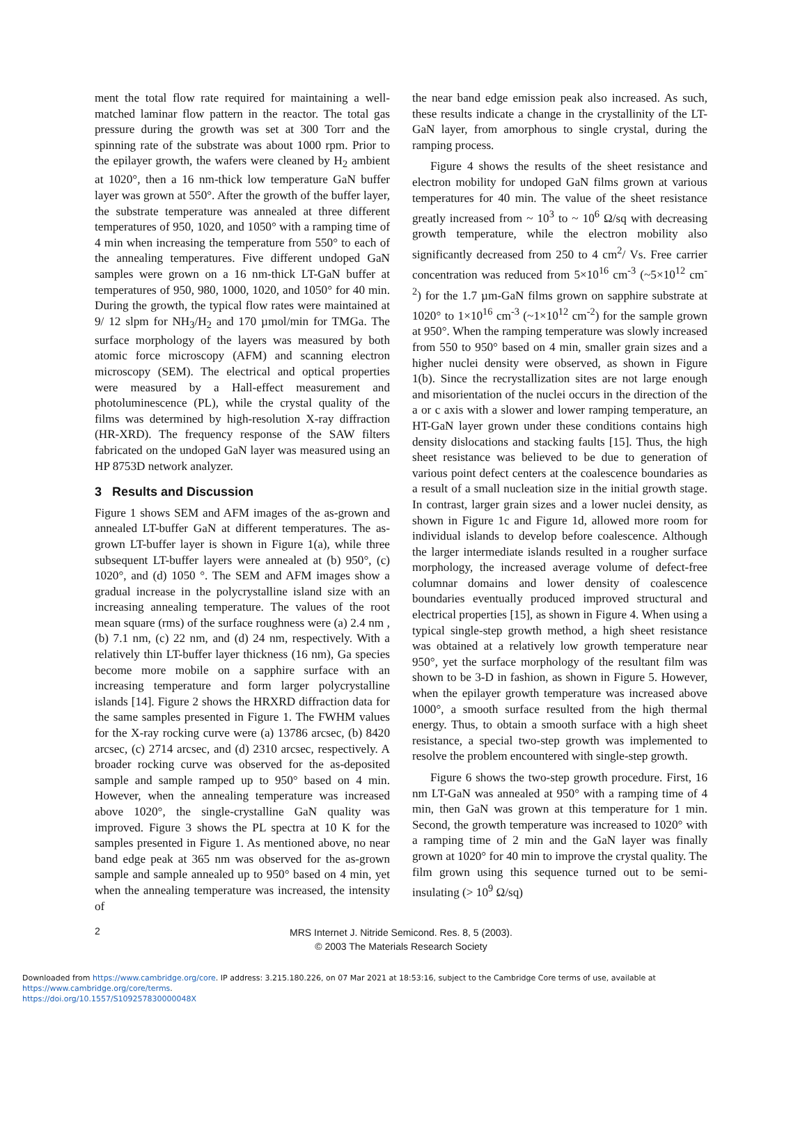ment the total flow rate required for maintaining a well-matched laminar flow pattern in the reactor. The total gas pressure during the growth was set at 300 Torr and the spinning rate of the substrate was about 1000 rpm. Prior to the epilayer growth, the wafers were cleaned by H<sub>2</sub> ambient at 1020°, then a 16 nm-thick low temperature GaN buffer layer was grown at 550°. After the growth of the buffer layer, the substrate temperature was annealed at three different temperatures of 950, 1020, and 1050° with a ramping time of 4 min when increasing the temperature from 550° to each of the annealing temperatures. Five different undoped GaN samples were grown on a 16 nm-thick LT-GaN buffer at temperatures of 950, 980, 1000, 1020, and 1050° for 40 min. During the growth, the typical flow rates were maintained at 9/ 12 slpm for NH<sub>3</sub>/H<sub>2</sub> and 170 µmol/min for TMGa. The surface morphology of the layers was measured by both atomic force microscopy (AFM) and scanning electron microscopy (SEM). The electrical and optical properties were measured by a Hall-effect measurement and photoluminescence (PL), while the crystal quality of the films was determined by high-resolution X-ray diffraction (HR-XRD). The frequency response of the SAW filters fabricated on the undoped GaN layer was measured using an HP 8753D network analyzer.
3 Results and Discussion
Figure 1 shows SEM and AFM images of the as-grown and annealed LT-buffer GaN at different temperatures. The as-grown LT-buffer layer is shown in Figure 1(a), while three subsequent LT-buffer layers were annealed at (b) 950°, (c) 1020°, and (d) 1050 °. The SEM and AFM images show a gradual increase in the polycrystalline island size with an increasing annealing temperature. The values of the root mean square (rms) of the surface roughness were (a) 2.4 nm , (b) 7.1 nm, (c) 22 nm, and (d) 24 nm, respectively. With a relatively thin LT-buffer layer thickness (16 nm), Ga species become more mobile on a sapphire surface with an increasing temperature and form larger polycrystalline islands [14]. Figure 2 shows the HRXRD diffraction data for the same samples presented in Figure 1. The FWHM values for the X-ray rocking curve were (a) 13786 arcsec, (b) 8420 arcsec, (c) 2714 arcsec, and (d) 2310 arcsec, respectively. A broader rocking curve was observed for the as-deposited sample and sample ramped up to 950° based on 4 min. However, when the annealing temperature was increased above 1020°, the single-crystalline GaN quality was improved. Figure 3 shows the PL spectra at 10 K for the samples presented in Figure 1. As mentioned above, no near band edge peak at 365 nm was observed for the as-grown sample and sample annealed up to 950° based on 4 min, yet when the annealing temperature was increased, the intensity of
the near band edge emission peak also increased. As such, these results indicate a change in the crystallinity of the LT-GaN layer, from amorphous to single crystal, during the ramping process.
Figure 4 shows the results of the sheet resistance and electron mobility for undoped GaN films grown at various temperatures for 40 min. The value of the sheet resistance greatly increased from ~ 10<sup>3</sup> to ~ 10<sup>6</sup> Ω/sq with decreasing growth temperature, while the electron mobility also significantly decreased from 250 to 4 cm<sup>2</sup>/ Vs. Free carrier concentration was reduced from 5×10<sup>16</sup> cm<sup>-3</sup> (~5×10<sup>12</sup> cm<sup>-2</sup>) for the 1.7 µm-GaN films grown on sapphire substrate at 1020° to 1×10<sup>16</sup> cm<sup>-3</sup> (~1×10<sup>12</sup> cm<sup>-2</sup>) for the sample grown at 950°. When the ramping temperature was slowly increased from 550 to 950° based on 4 min, smaller grain sizes and a higher nuclei density were observed, as shown in Figure 1(b). Since the recrystallization sites are not large enough and misorientation of the nuclei occurs in the direction of the a or c axis with a slower and lower ramping temperature, an HT-GaN layer grown under these conditions contains high density dislocations and stacking faults [15]. Thus, the high sheet resistance was believed to be due to generation of various point defect centers at the coalescence boundaries as a result of a small nucleation size in the initial growth stage. In contrast, larger grain sizes and a lower nuclei density, as shown in Figure 1c and Figure 1d, allowed more room for individual islands to develop before coalescence. Although the larger intermediate islands resulted in a rougher surface morphology, the increased average volume of defect-free columnar domains and lower density of coalescence boundaries eventually produced improved structural and electrical properties [15], as shown in Figure 4. When using a typical single-step growth method, a high sheet resistance was obtained at a relatively low growth temperature near 950°, yet the surface morphology of the resultant film was shown to be 3-D in fashion, as shown in Figure 5. However, when the epilayer growth temperature was increased above 1000°, a smooth surface resulted from the high thermal energy. Thus, to obtain a smooth surface with a high sheet resistance, a special two-step growth was implemented to resolve the problem encountered with single-step growth.
Figure 6 shows the two-step growth procedure. First, 16 nm LT-GaN was annealed at 950° with a ramping time of 4 min, then GaN was grown at this temperature for 1 min. Second, the growth temperature was increased to 1020° with a ramping time of 2 min and the GaN layer was finally grown at 1020° for 40 min to improve the crystal quality. The film grown using this sequence turned out to be semi-insulating (> 10<sup>9</sup> Ω/sq)
2
MRS Internet J. Nitride Semicond. Res. 8, 5 (2003).
© 2003 The Materials Research Society
Downloaded from https://www.cambridge.org/core. IP address: 3.215.180.226, on 07 Mar 2021 at 18:53:16, subject to the Cambridge Core terms of use, available at https://www.cambridge.org/core/terms.
https://doi.org/10.1557/S109257830000048X